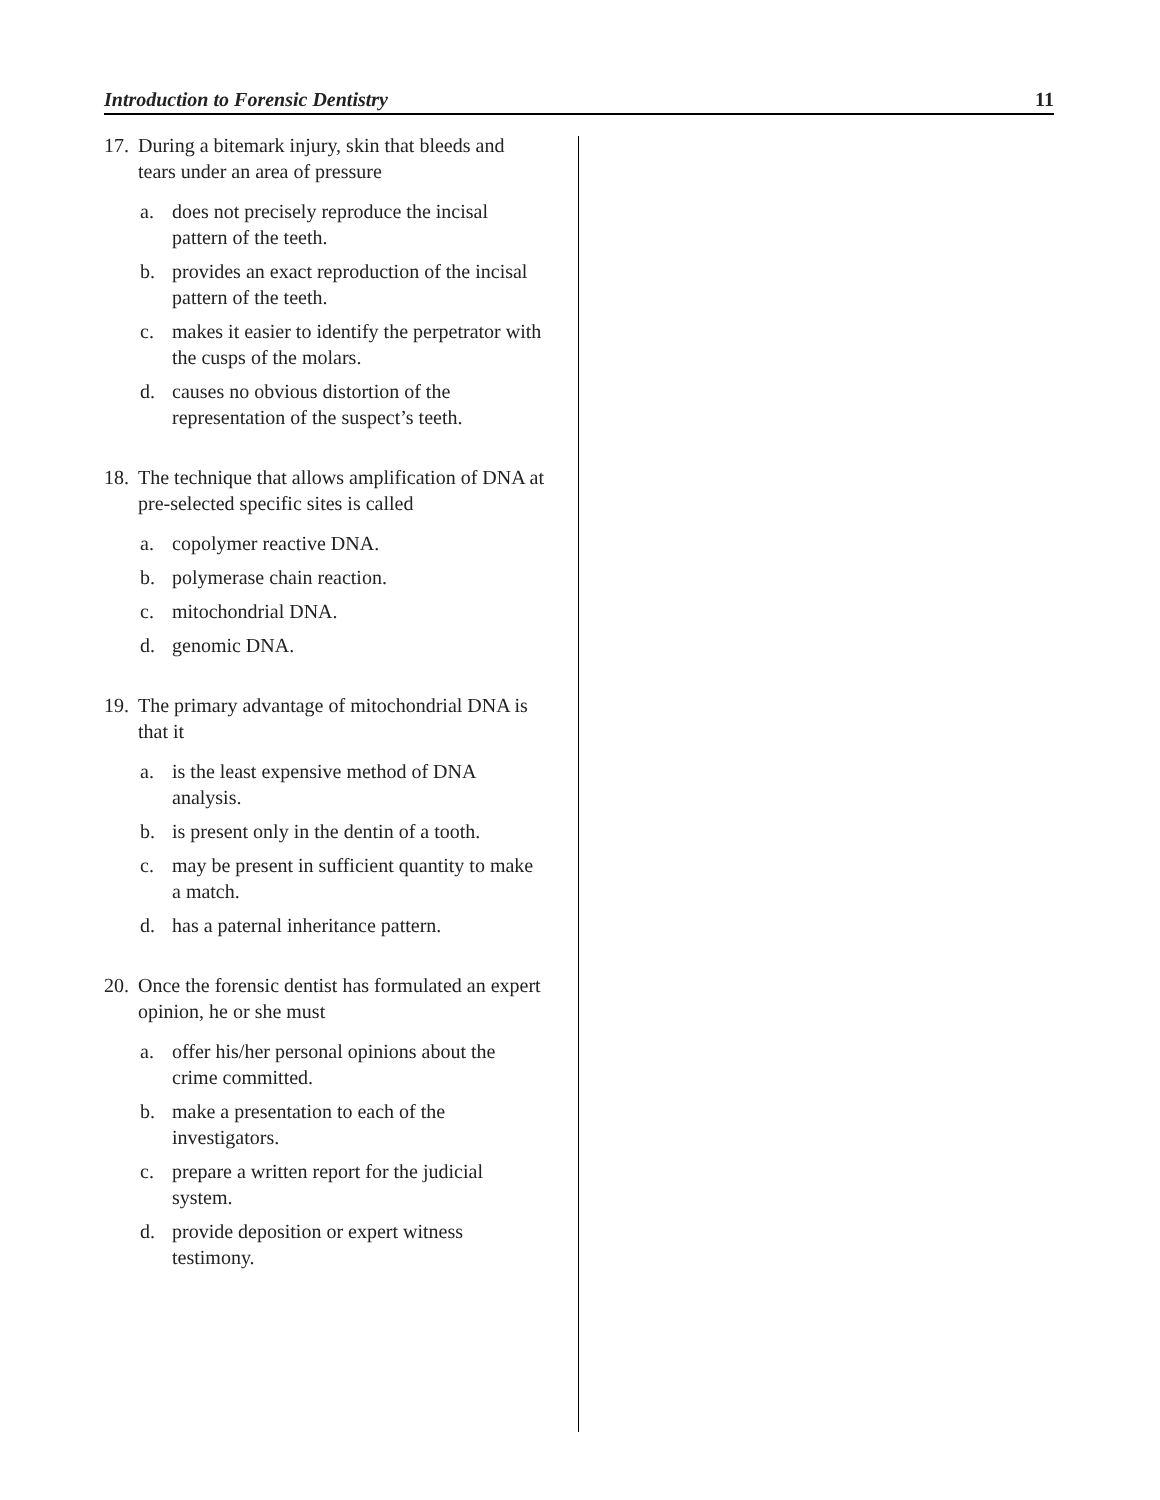Introduction to Forensic Dentistry 11
17. During a bitemark injury, skin that bleeds and tears under an area of pressure
a. does not precisely reproduce the incisal pattern of the teeth.
b. provides an exact reproduction of the incisal pattern of the teeth.
c. makes it easier to identify the perpetrator with the cusps of the molars.
d. causes no obvious distortion of the representation of the suspect’s teeth.
18. The technique that allows amplification of DNA at pre-selected specific sites is called
a. copolymer reactive DNA.
b. polymerase chain reaction.
c. mitochondrial DNA.
d. genomic DNA.
19. The primary advantage of mitochondrial DNA is that it
a. is the least expensive method of DNA analysis.
b. is present only in the dentin of a tooth.
c. may be present in sufficient quantity to make a match.
d. has a paternal inheritance pattern.
20. Once the forensic dentist has formulated an expert opinion, he or she must
a. offer his/her personal opinions about the crime committed.
b. make a presentation to each of the investigators.
c. prepare a written report for the judicial system.
d. provide deposition or expert witness testimony.